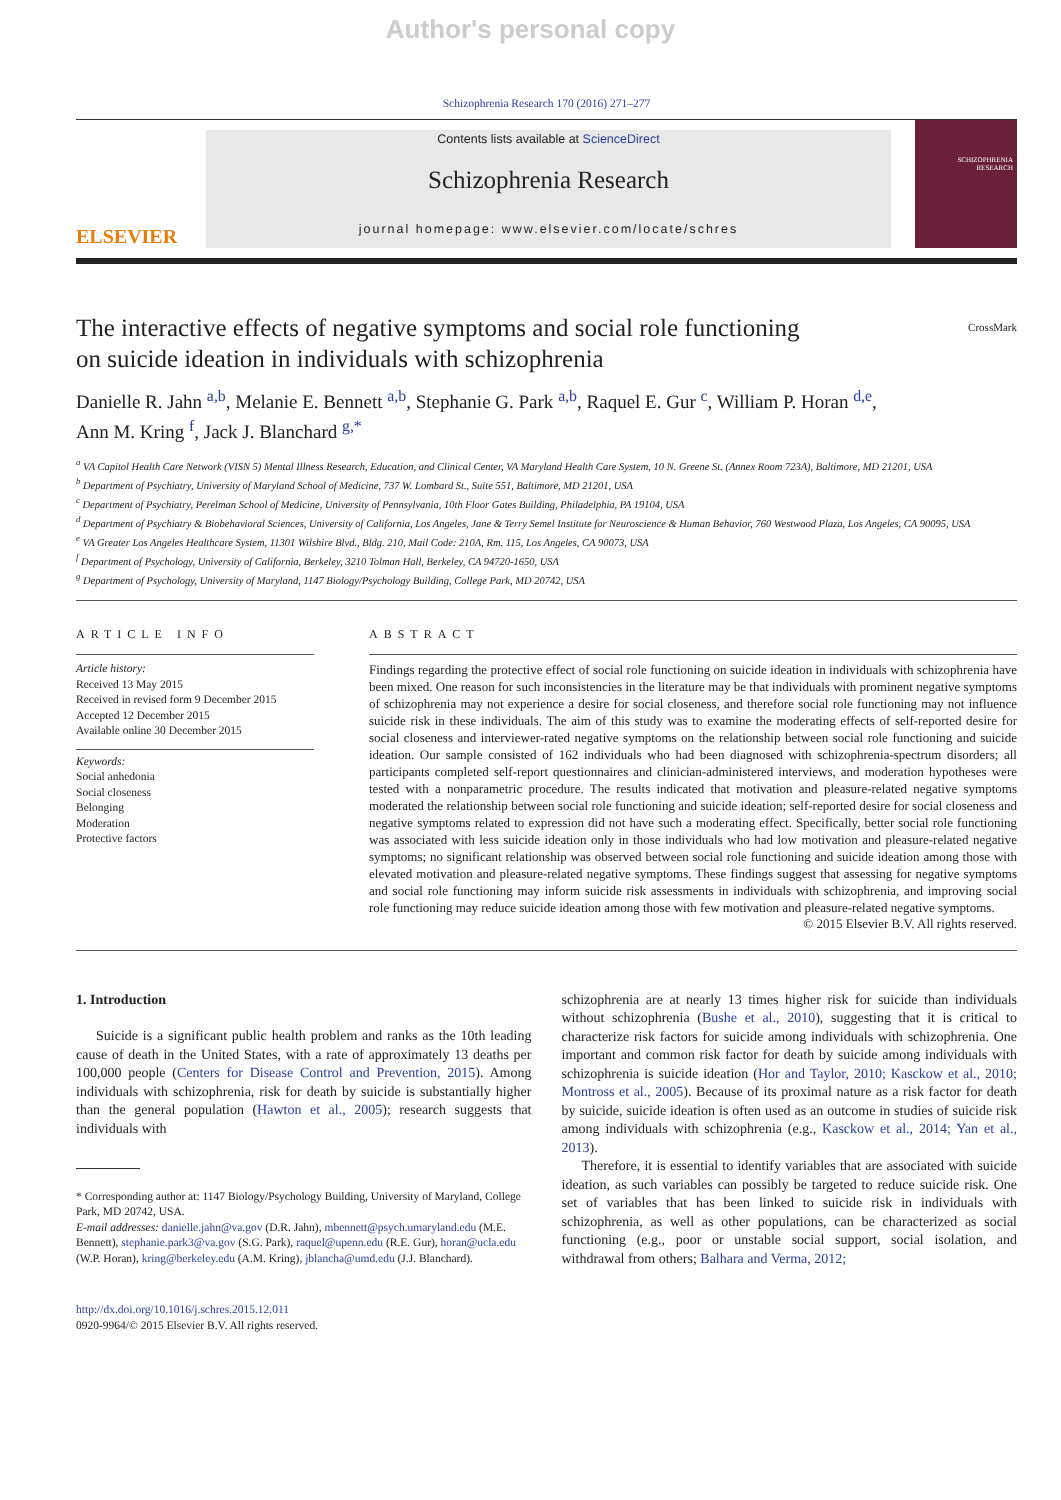Author's personal copy
Schizophrenia Research 170 (2016) 271–277
ELSEVIER
Contents lists available at ScienceDirect
Schizophrenia Research
journal homepage: www.elsevier.com/locate/schres
SCHIZOPHRENIA
RESEARCH
The interactive effects of negative symptoms and social role functioning
on suicide ideation in individuals with schizophrenia CrossMark
Danielle R. Jahn <sup>a,b</sup>, Melanie E. Bennett <sup>a,b</sup>, Stephanie G. Park <sup>a,b</sup>, Raquel E. Gur <sup>c</sup>, William P. Horan <sup>d,e</sup>,
Ann M. Kring <sup>f</sup>, Jack J. Blanchard <sup>g,*</sup>
<sup>a</sup> VA Capitol Health Care Network (VISN 5) Mental Illness Research, Education, and Clinical Center, VA Maryland Health Care System, 10 N. Greene St. (Annex Room 723A), Baltimore, MD 21201, USA
<sup>b</sup> Department of Psychiatry, University of Maryland School of Medicine, 737 W. Lombard St., Suite 551, Baltimore, MD 21201, USA
<sup>c</sup> Department of Psychiatry, Perelman School of Medicine, University of Pennsylvania, 10th Floor Gates Building, Philadelphia, PA 19104, USA
<sup>d</sup> Department of Psychiatry & Biobehavioral Sciences, University of California, Los Angeles, Jane & Terry Semel Institute for Neuroscience & Human Behavior, 760 Westwood Plaza, Los Angeles, CA 90095, USA
<sup>e</sup> VA Greater Los Angeles Healthcare System, 11301 Wilshire Blvd., Bldg. 210, Mail Code: 210A, Rm. 115, Los Angeles, CA 90073, USA
<sup>f</sup> Department of Psychology, University of California, Berkeley, 3210 Tolman Hall, Berkeley, CA 94720-1650, USA
<sup>g</sup> Department of Psychology, University of Maryland, 1147 Biology/Psychology Building, College Park, MD 20742, USA
ARTICLE INFO
Article history:
Received 13 May 2015
Received in revised form 9 December 2015
Accepted 12 December 2015
Available online 30 December 2015
Keywords:
Social anhedonia
Social closeness
Belonging
Moderation
Protective factors
ABSTRACT
Findings regarding the protective effect of social role functioning on suicide ideation in individuals with schizophrenia have been mixed. One reason for such inconsistencies in the literature may be that individuals with prominent negative symptoms of schizophrenia may not experience a desire for social closeness, and therefore social role functioning may not influence suicide risk in these individuals. The aim of this study was to examine the moderating effects of self-reported desire for social closeness and interviewer-rated negative symptoms on the relationship between social role functioning and suicide ideation. Our sample consisted of 162 individuals who had been diagnosed with schizophrenia-spectrum disorders; all participants completed self-report questionnaires and clinician-administered interviews, and moderation hypotheses were tested with a nonparametric procedure. The results indicated that motivation and pleasure-related negative symptoms moderated the relationship between social role functioning and suicide ideation; self-reported desire for social closeness and negative symptoms related to expression did not have such a moderating effect. Specifically, better social role functioning was associated with less suicide ideation only in those individuals who had low motivation and pleasure-related negative symptoms; no significant relationship was observed between social role functioning and suicide ideation among those with elevated motivation and pleasure-related negative symptoms. These findings suggest that assessing for negative symptoms and social role functioning may inform suicide risk assessments in individuals with schizophrenia, and improving social role functioning may reduce suicide ideation among those with few motivation and pleasure-related negative symptoms.
© 2015 Elsevier B.V. All rights reserved.
1. Introduction
Suicide is a significant public health problem and ranks as the 10th leading cause of death in the United States, with a rate of approximately 13 deaths per 100,000 people (Centers for Disease Control and Prevention, 2015). Among individuals with schizophrenia, risk for death by suicide is substantially higher than the general population (Hawton et al., 2005); research suggests that individuals with
* Corresponding author at: 1147 Biology/Psychology Building, University of Maryland, College Park, MD 20742, USA.
E-mail addresses: danielle.jahn@va.gov (D.R. Jahn), mbennett@psych.umaryland.edu (M.E. Bennett), stephanie.park3@va.gov (S.G. Park), raquel@upenn.edu (R.E. Gur), horan@ucla.edu (W.P. Horan), kring@berkeley.edu (A.M. Kring), jblancha@umd.edu (J.J. Blanchard).
http://dx.doi.org/10.1016/j.schres.2015.12.011
0920-9964/© 2015 Elsevier B.V. All rights reserved.
schizophrenia are at nearly 13 times higher risk for suicide than individuals without schizophrenia (Bushe et al., 2010), suggesting that it is critical to characterize risk factors for suicide among individuals with schizophrenia. One important and common risk factor for death by suicide among individuals with schizophrenia is suicide ideation (Hor and Taylor, 2010; Kasckow et al., 2010; Montross et al., 2005). Because of its proximal nature as a risk factor for death by suicide, suicide ideation is often used as an outcome in studies of suicide risk among individuals with schizophrenia (e.g., Kasckow et al., 2014; Yan et al., 2013).
Therefore, it is essential to identify variables that are associated with suicide ideation, as such variables can possibly be targeted to reduce suicide risk. One set of variables that has been linked to suicide risk in individuals with schizophrenia, as well as other populations, can be characterized as social functioning (e.g., poor or unstable social support, social isolation, and withdrawal from others; Balhara and Verma, 2012;